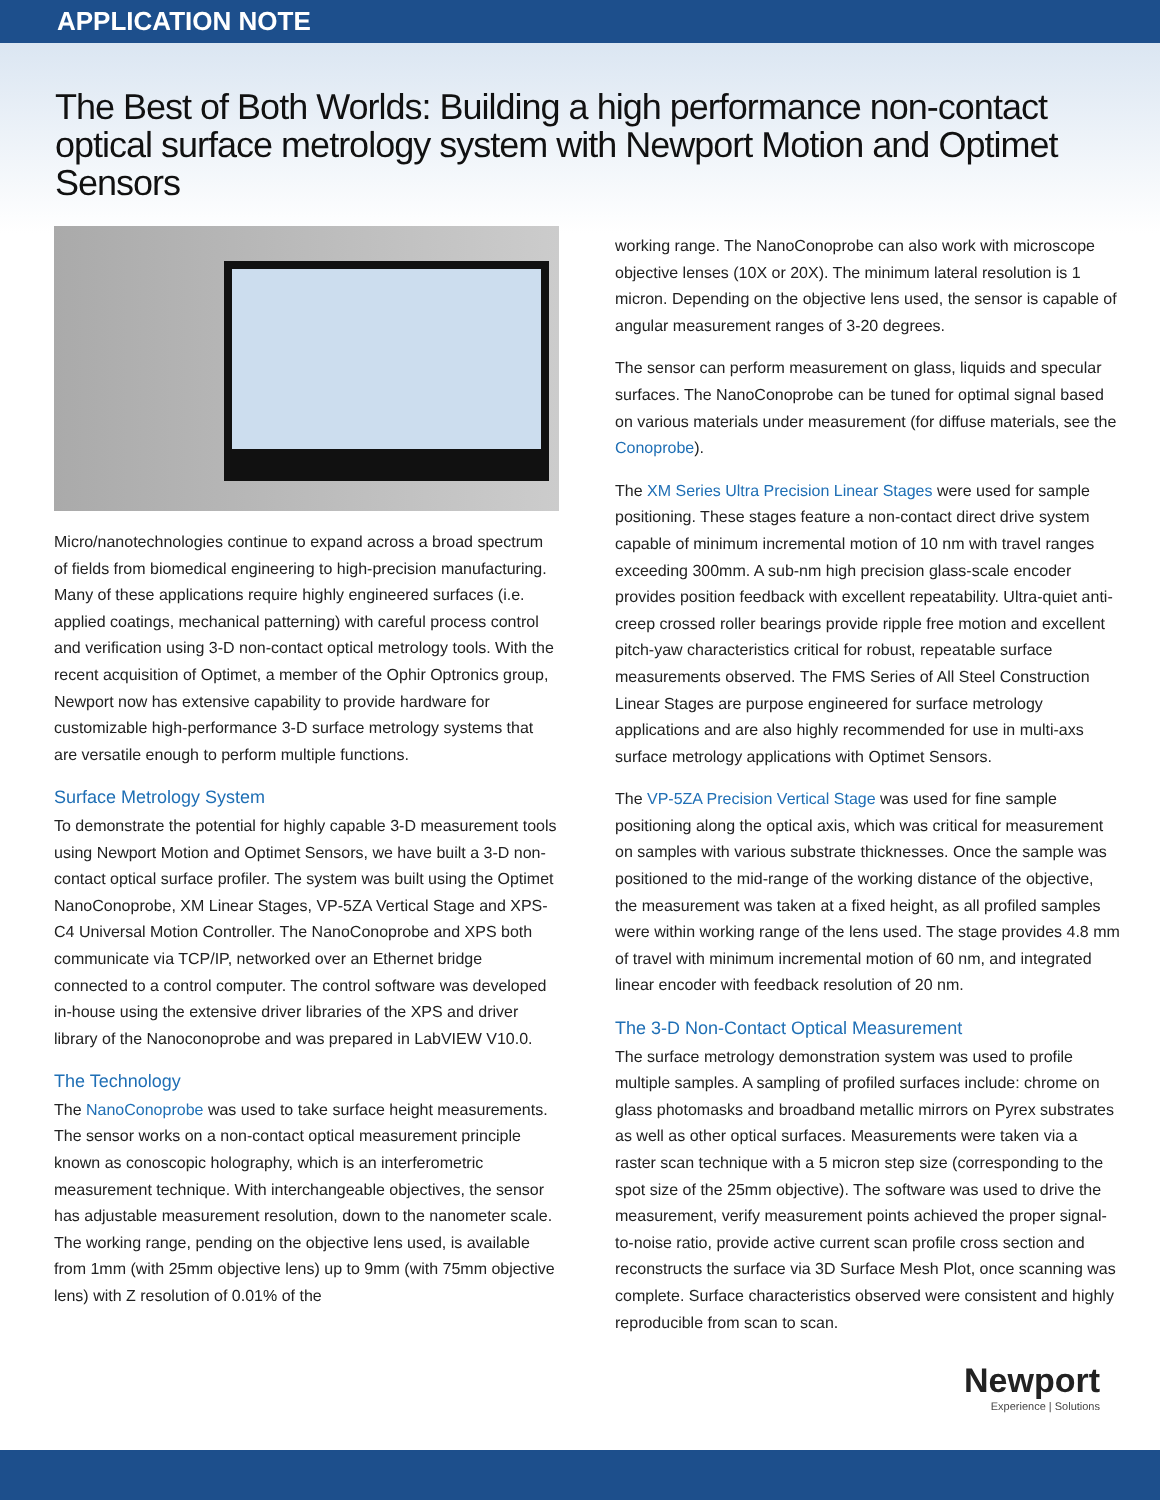APPLICATION NOTE
The Best of Both Worlds: Building a high performance non-contact optical surface metrology system with Newport Motion and Optimet Sensors
Micro/nanotechnologies continue to expand across a broad spectrum of fields from biomedical engineering to high-precision manufacturing. Many of these applications require highly engineered surfaces (i.e. applied coatings, mechanical patterning) with careful process control and verification using 3-D non-contact optical metrology tools. With the recent acquisition of Optimet, a member of the Ophir Optronics group, Newport now has extensive capability to provide hardware for customizable high-performance 3-D surface metrology systems that are versatile enough to perform multiple functions.
Surface Metrology System
To demonstrate the potential for highly capable 3-D measurement tools using Newport Motion and Optimet Sensors, we have built a 3-D non-contact optical surface profiler. The system was built using the Optimet NanoConoprobe, XM Linear Stages, VP-5ZA Vertical Stage and XPS-C4 Universal Motion Controller. The NanoConoprobe and XPS both communicate via TCP/IP, networked over an Ethernet bridge connected to a control computer. The control software was developed in-house using the extensive driver libraries of the XPS and driver library of the Nanoconoprobe and was prepared in LabVIEW V10.0.
The Technology
The NanoConoprobe was used to take surface height measurements. The sensor works on a non-contact optical measurement principle known as conoscopic holography, which is an interferometric measurement technique. With interchangeable objectives, the sensor has adjustable measurement resolution, down to the nanometer scale. The working range, pending on the objective lens used, is available from 1mm (with 25mm objective lens) up to 9mm (with 75mm objective lens) with Z resolution of 0.01% of the
working range. The NanoConoprobe can also work with microscope objective lenses (10X or 20X). The minimum lateral resolution is 1 micron. Depending on the objective lens used, the sensor is capable of angular measurement ranges of 3-20 degrees.
The sensor can perform measurement on glass, liquids and specular surfaces. The NanoConoprobe can be tuned for optimal signal based on various materials under measurement (for diffuse materials, see the Conoprobe).
The XM Series Ultra Precision Linear Stages were used for sample positioning. These stages feature a non-contact direct drive system capable of minimum incremental motion of 10 nm with travel ranges exceeding 300mm. A sub-nm high precision glass-scale encoder provides position feedback with excellent repeatability. Ultra-quiet anti-creep crossed roller bearings provide ripple free motion and excellent pitch-yaw characteristics critical for robust, repeatable surface measurements observed. The FMS Series of All Steel Construction Linear Stages are purpose engineered for surface metrology applications and are also highly recommended for use in multi-axs surface metrology applications with Optimet Sensors.
The VP-5ZA Precision Vertical Stage was used for fine sample positioning along the optical axis, which was critical for measurement on samples with various substrate thicknesses. Once the sample was positioned to the mid-range of the working distance of the objective, the measurement was taken at a fixed height, as all profiled samples were within working range of the lens used. The stage provides 4.8 mm of travel with minimum incremental motion of 60 nm, and integrated linear encoder with feedback resolution of 20 nm.
The 3-D Non-Contact Optical Measurement
The surface metrology demonstration system was used to profile multiple samples. A sampling of profiled surfaces include: chrome on glass photomasks and broadband metallic mirrors on Pyrex substrates as well as other optical surfaces. Measurements were taken via a raster scan technique with a 5 micron step size (corresponding to the spot size of the 25mm objective). The software was used to drive the measurement, verify measurement points achieved the proper signal-to-noise ratio, provide active current scan profile cross section and reconstructs the surface via 3D Surface Mesh Plot, once scanning was complete. Surface characteristics observed were consistent and highly reproducible from scan to scan.
Newport
Experience | Solutions